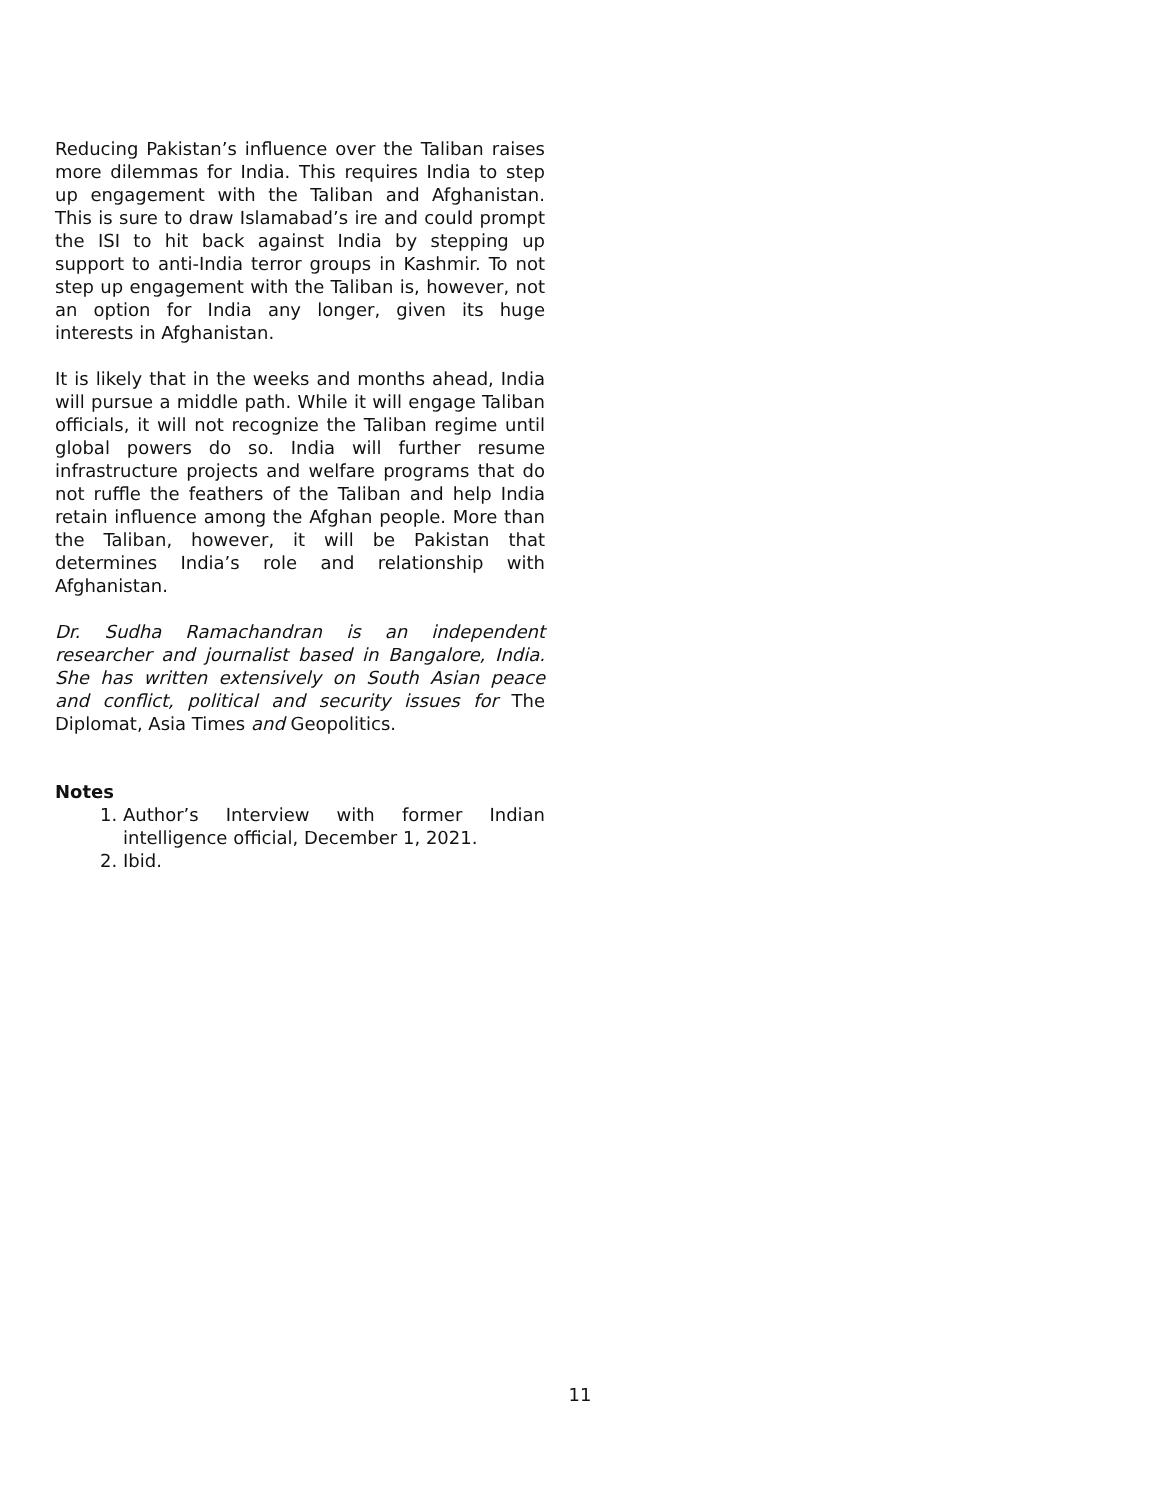Reducing Pakistan’s influence over the Taliban raises more dilemmas for India. This requires India to step up engagement with the Taliban and Afghanistan. This is sure to draw Islamabad’s ire and could prompt the ISI to hit back against India by stepping up support to anti-India terror groups in Kashmir. To not step up engagement with the Taliban is, however, not an option for India any longer, given its huge interests in Afghanistan.
It is likely that in the weeks and months ahead, India will pursue a middle path. While it will engage Taliban officials, it will not recognize the Taliban regime until global powers do so. India will further resume infrastructure projects and welfare programs that do not ruffle the feathers of the Taliban and help India retain influence among the Afghan people. More than the Taliban, however, it will be Pakistan that determines India’s role and relationship with Afghanistan.
Dr. Sudha Ramachandran is an independent researcher and journalist based in Bangalore, India. She has written extensively on South Asian peace and conflict, political and security issues for The Diplomat, Asia Times and Geopolitics.
Notes
1. Author’s Interview with former Indian intelligence official, December 1, 2021.
2. Ibid.
11